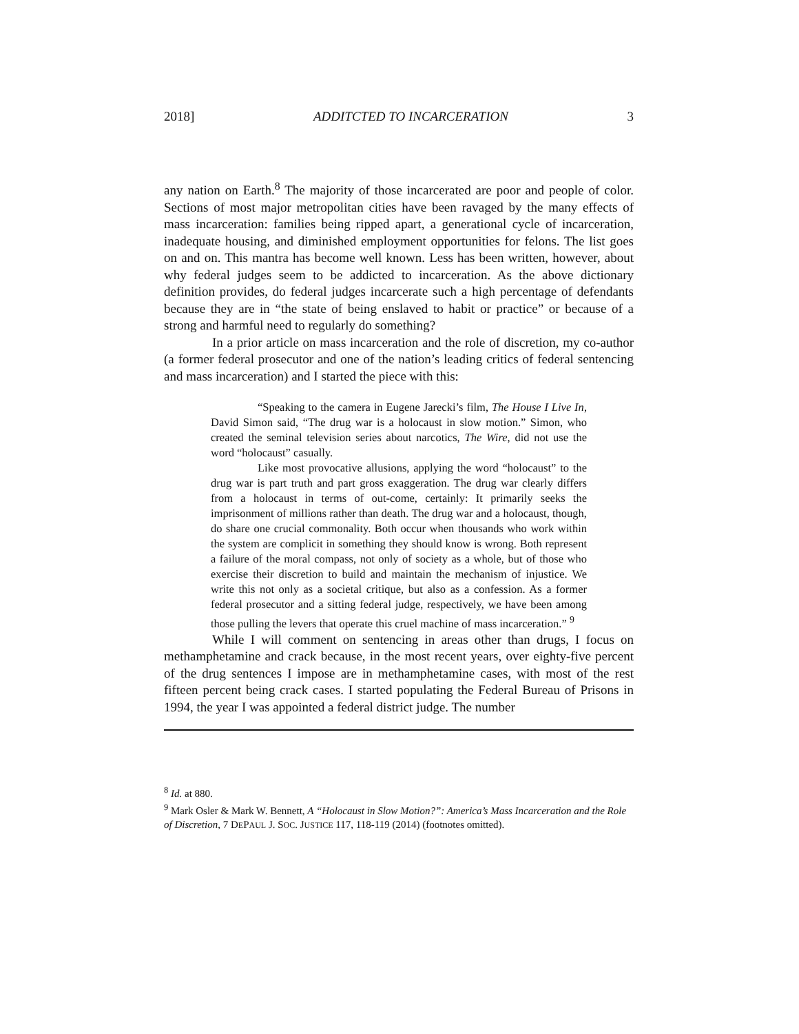2018] ADDITCTED TO INCARCERATION 3
any nation on Earth.<sup>8</sup> The majority of those incarcerated are poor and people of color. Sections of most major metropolitan cities have been ravaged by the many effects of mass incarceration: families being ripped apart, a generational cycle of incarceration, inadequate housing, and diminished employment opportunities for felons. The list goes on and on. This mantra has become well known. Less has been written, however, about why federal judges seem to be addicted to incarceration. As the above dictionary definition provides, do federal judges incarcerate such a high percentage of defendants because they are in “the state of being enslaved to habit or practice” or because of a strong and harmful need to regularly do something?
In a prior article on mass incarceration and the role of discretion, my co-author (a former federal prosecutor and one of the nation’s leading critics of federal sentencing and mass incarceration) and I started the piece with this:
“Speaking to the camera in Eugene Jarecki’s film, The House I Live In, David Simon said, “The drug war is a holocaust in slow motion.” Simon, who created the seminal television series about narcotics, The Wire, did not use the word “holocaust” casually.
Like most provocative allusions, applying the word “holocaust” to the drug war is part truth and part gross exaggeration. The drug war clearly differs from a holocaust in terms of out-come, certainly: It primarily seeks the imprisonment of millions rather than death. The drug war and a holocaust, though, do share one crucial commonality. Both occur when thousands who work within the system are complicit in something they should know is wrong. Both represent a failure of the moral compass, not only of society as a whole, but of those who exercise their discretion to build and maintain the mechanism of injustice. We write this not only as a societal critique, but also as a confession. As a former federal prosecutor and a sitting federal judge, respectively, we have been among those pulling the levers that operate this cruel machine of mass incarceration.” <sup>9</sup>
While I will comment on sentencing in areas other than drugs, I focus on methamphetamine and crack because, in the most recent years, over eighty-five percent of the drug sentences I impose are in methamphetamine cases, with most of the rest fifteen percent being crack cases. I started populating the Federal Bureau of Prisons in 1994, the year I was appointed a federal district judge. The number
<sup>8</sup> Id. at 880.
<sup>9</sup> Mark Osler & Mark W. Bennett, A “Holocaust in Slow Motion?”: America’s Mass Incarceration and the Role of Discretion, 7 DEPAUL J. SOC. JUSTICE 117, 118-119 (2014) (footnotes omitted).